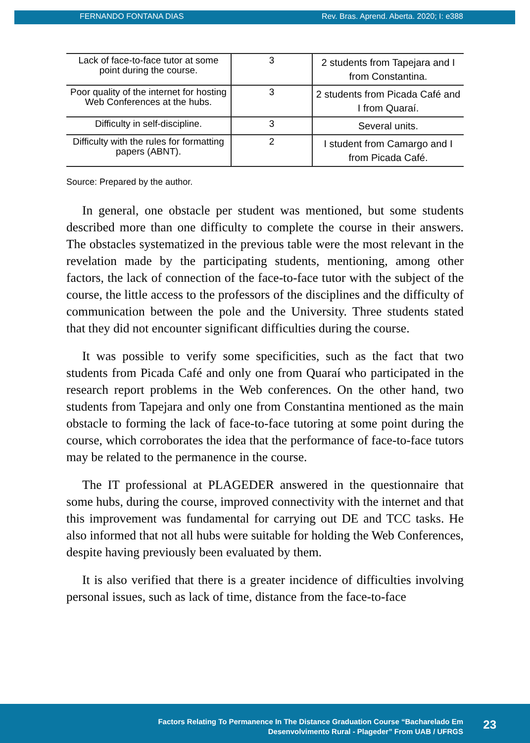FERNANDO FONTANA DIAS Rev. Bras. Aprend. Aberta. 2020; I: e388
| Lack of face-to-face tutor at some point during the course. | 3 | 2 students from Tapejara and I from Constantina. |
| Poor quality of the internet for hosting Web Conferences at the hubs. | 3 | 2 students from Picada Café and I from Quaraí. |
| Difficulty in self-discipline. | 3 | Several units. |
| Difficulty with the rules for formatting papers (ABNT). | 2 | I student from Camargo and I from Picada Café. |
Source: Prepared by the author.
In general, one obstacle per student was mentioned, but some students described more than one difficulty to complete the course in their answers. The obstacles systematized in the previous table were the most relevant in the revelation made by the participating students, mentioning, among other factors, the lack of connection of the face-to-face tutor with the subject of the course, the little access to the professors of the disciplines and the difficulty of communication between the pole and the University. Three students stated that they did not encounter significant difficulties during the course.
It was possible to verify some specificities, such as the fact that two students from Picada Café and only one from Quaraí who participated in the research report problems in the Web conferences. On the other hand, two students from Tapejara and only one from Constantina mentioned as the main obstacle to forming the lack of face-to-face tutoring at some point during the course, which corroborates the idea that the performance of face-to-face tutors may be related to the permanence in the course.
The IT professional at PLAGEDER answered in the questionnaire that some hubs, during the course, improved connectivity with the internet and that this improvement was fundamental for carrying out DE and TCC tasks. He also informed that not all hubs were suitable for holding the Web Conferences, despite having previously been evaluated by them.
It is also verified that there is a greater incidence of difficulties involving personal issues, such as lack of time, distance from the face-to-face
Factors Relating To Permanence In The Distance Graduation Course “Bacharelado Em
Desenvolvimento Rural - Plageder” From UAB / UFRGS
23